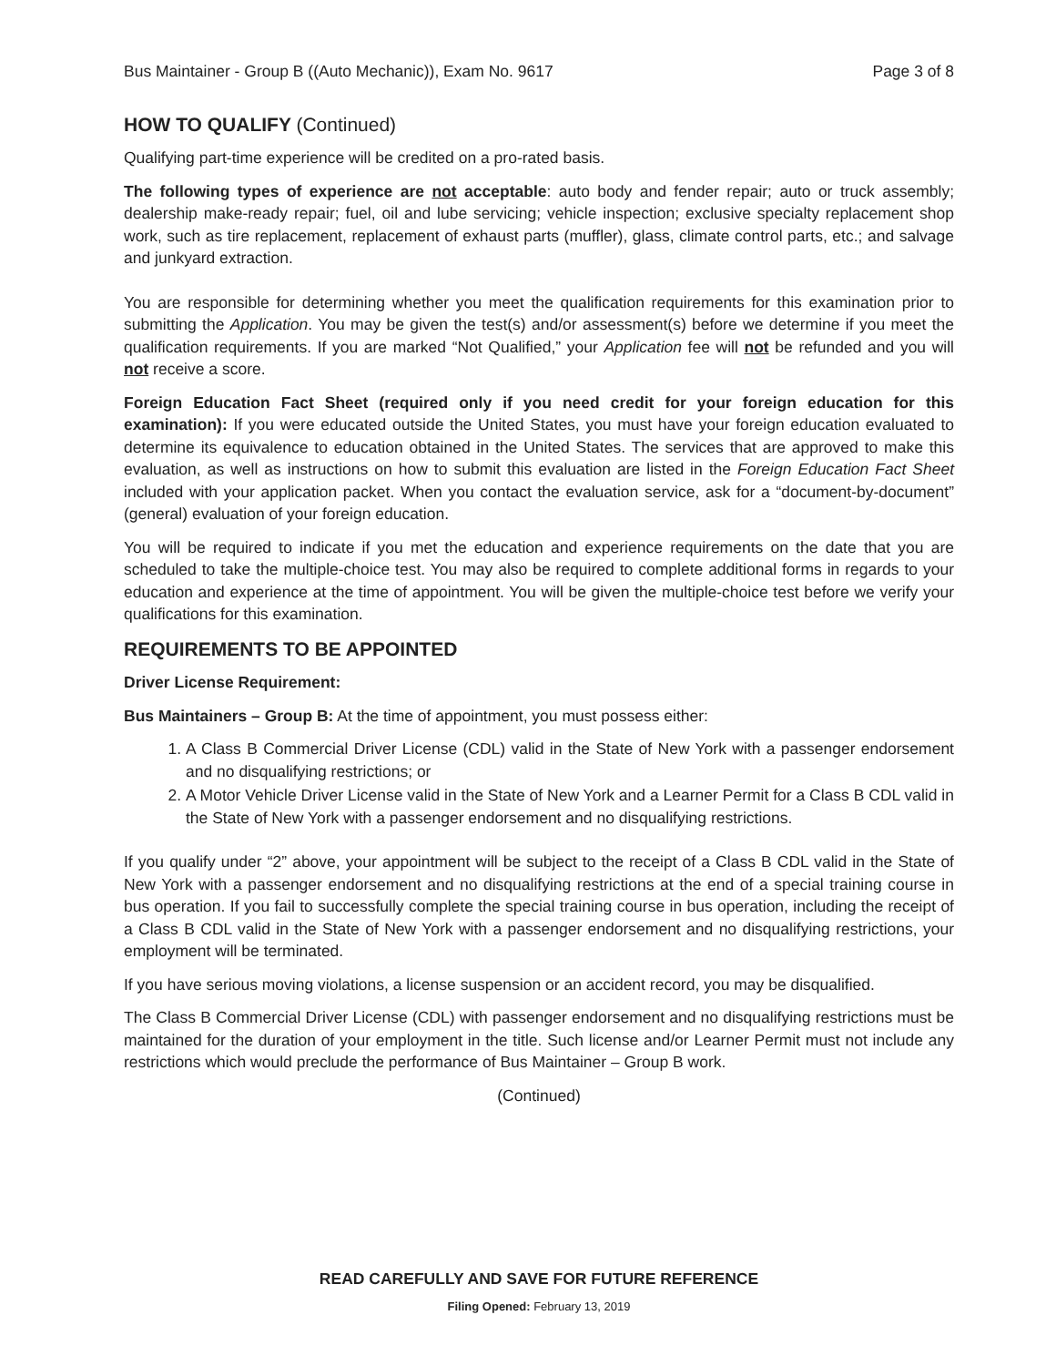Bus Maintainer - Group B ((Auto Mechanic)), Exam No. 9617 Page 3 of 8
HOW TO QUALIFY (Continued)
Qualifying part-time experience will be credited on a pro-rated basis.
The following types of experience are not acceptable: auto body and fender repair; auto or truck assembly; dealership make-ready repair; fuel, oil and lube servicing; vehicle inspection; exclusive specialty replacement shop work, such as tire replacement, replacement of exhaust parts (muffler), glass, climate control parts, etc.; and salvage and junkyard extraction.
You are responsible for determining whether you meet the qualification requirements for this examination prior to submitting the Application. You may be given the test(s) and/or assessment(s) before we determine if you meet the qualification requirements. If you are marked “Not Qualified,” your Application fee will not be refunded and you will not receive a score.
Foreign Education Fact Sheet (required only if you need credit for your foreign education for this examination): If you were educated outside the United States, you must have your foreign education evaluated to determine its equivalence to education obtained in the United States. The services that are approved to make this evaluation, as well as instructions on how to submit this evaluation are listed in the Foreign Education Fact Sheet included with your application packet. When you contact the evaluation service, ask for a “document-by-document” (general) evaluation of your foreign education.
You will be required to indicate if you met the education and experience requirements on the date that you are scheduled to take the multiple-choice test. You may also be required to complete additional forms in regards to your education and experience at the time of appointment. You will be given the multiple-choice test before we verify your qualifications for this examination.
REQUIREMENTS TO BE APPOINTED
Driver License Requirement:
Bus Maintainers – Group B: At the time of appointment, you must possess either:
1. A Class B Commercial Driver License (CDL) valid in the State of New York with a passenger endorsement and no disqualifying restrictions; or
2. A Motor Vehicle Driver License valid in the State of New York and a Learner Permit for a Class B CDL valid in the State of New York with a passenger endorsement and no disqualifying restrictions.
If you qualify under “2” above, your appointment will be subject to the receipt of a Class B CDL valid in the State of New York with a passenger endorsement and no disqualifying restrictions at the end of a special training course in bus operation. If you fail to successfully complete the special training course in bus operation, including the receipt of a Class B CDL valid in the State of New York with a passenger endorsement and no disqualifying restrictions, your employment will be terminated.
If you have serious moving violations, a license suspension or an accident record, you may be disqualified.
The Class B Commercial Driver License (CDL) with passenger endorsement and no disqualifying restrictions must be maintained for the duration of your employment in the title. Such license and/or Learner Permit must not include any restrictions which would preclude the performance of Bus Maintainer – Group B work.
(Continued)
READ CAREFULLY AND SAVE FOR FUTURE REFERENCE
Filing Opened: February 13, 2019